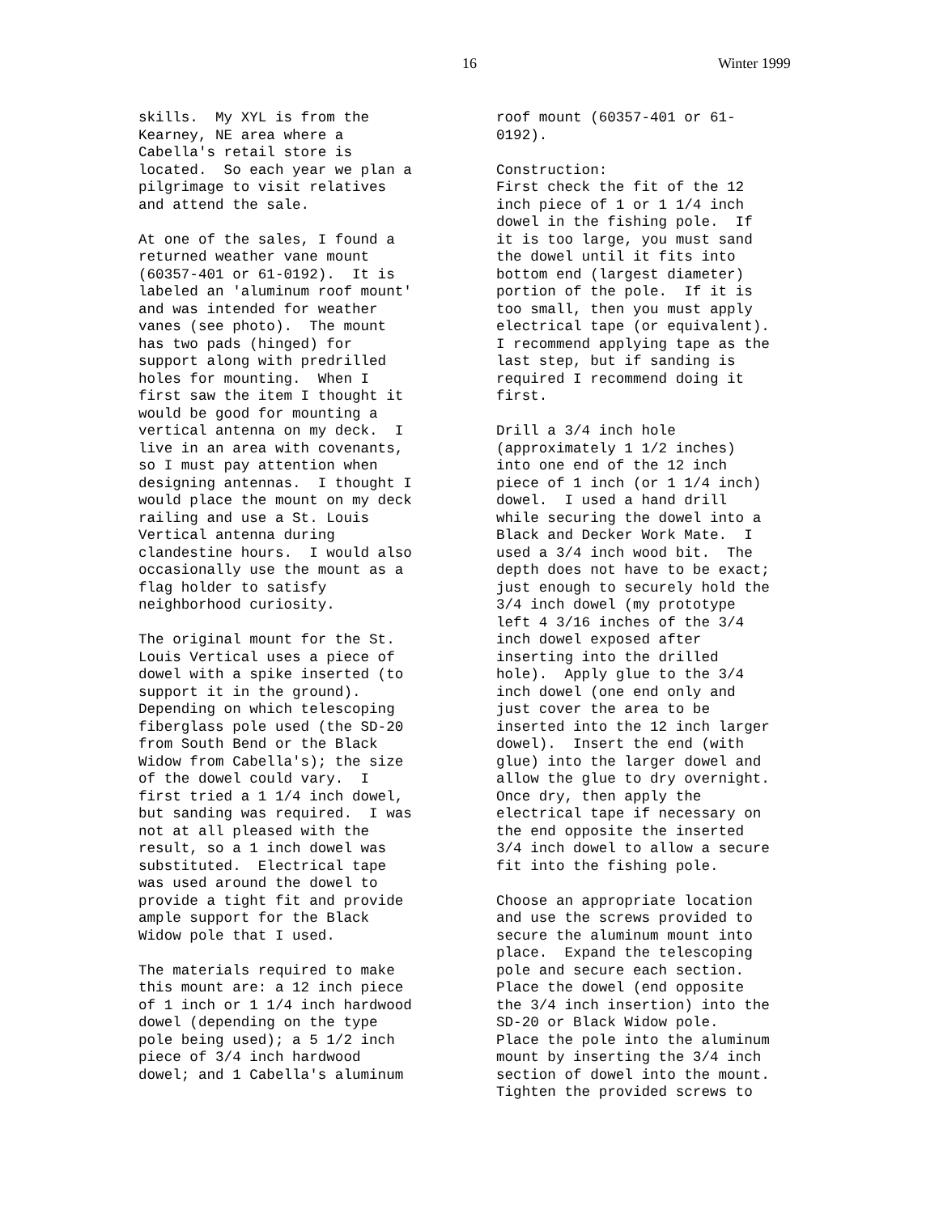16 Winter 1999
skills. My XYL is from the Kearney, NE area where a Cabella's retail store is located. So each year we plan a pilgrimage to visit relatives and attend the sale.
At one of the sales, I found a returned weather vane mount (60357-401 or 61-0192). It is labeled an 'aluminum roof mount' and was intended for weather vanes (see photo). The mount has two pads (hinged) for support along with predrilled holes for mounting. When I first saw the item I thought it would be good for mounting a vertical antenna on my deck. I live in an area with covenants, so I must pay attention when designing antennas. I thought I would place the mount on my deck railing and use a St. Louis Vertical antenna during clandestine hours. I would also occasionally use the mount as a flag holder to satisfy neighborhood curiosity.
The original mount for the St. Louis Vertical uses a piece of dowel with a spike inserted (to support it in the ground). Depending on which telescoping fiberglass pole used (the SD-20 from South Bend or the Black Widow from Cabella's); the size of the dowel could vary. I first tried a 1 1/4 inch dowel, but sanding was required. I was not at all pleased with the result, so a 1 inch dowel was substituted. Electrical tape was used around the dowel to provide a tight fit and provide ample support for the Black Widow pole that I used.
The materials required to make this mount are: a 12 inch piece of 1 inch or 1 1/4 inch hardwood dowel (depending on the type pole being used); a 5 1/2 inch piece of 3/4 inch hardwood dowel; and 1 Cabella's aluminum
roof mount (60357-401 or 61- 0192).
Construction: First check the fit of the 12 inch piece of 1 or 1 1/4 inch dowel in the fishing pole. If it is too large, you must sand the dowel until it fits into bottom end (largest diameter) portion of the pole. If it is too small, then you must apply electrical tape (or equivalent). I recommend applying tape as the last step, but if sanding is required I recommend doing it first.
Drill a 3/4 inch hole (approximately 1 1/2 inches) into one end of the 12 inch piece of 1 inch (or 1 1/4 inch) dowel. I used a hand drill while securing the dowel into a Black and Decker Work Mate. I used a 3/4 inch wood bit. The depth does not have to be exact; just enough to securely hold the 3/4 inch dowel (my prototype left 4 3/16 inches of the 3/4 inch dowel exposed after inserting into the drilled hole). Apply glue to the 3/4 inch dowel (one end only and just cover the area to be inserted into the 12 inch larger dowel). Insert the end (with glue) into the larger dowel and allow the glue to dry overnight. Once dry, then apply the electrical tape if necessary on the end opposite the inserted 3/4 inch dowel to allow a secure fit into the fishing pole.
Choose an appropriate location and use the screws provided to secure the aluminum mount into place. Expand the telescoping pole and secure each section. Place the dowel (end opposite the 3/4 inch insertion) into the SD-20 or Black Widow pole. Place the pole into the aluminum mount by inserting the 3/4 inch section of dowel into the mount. Tighten the provided screws to